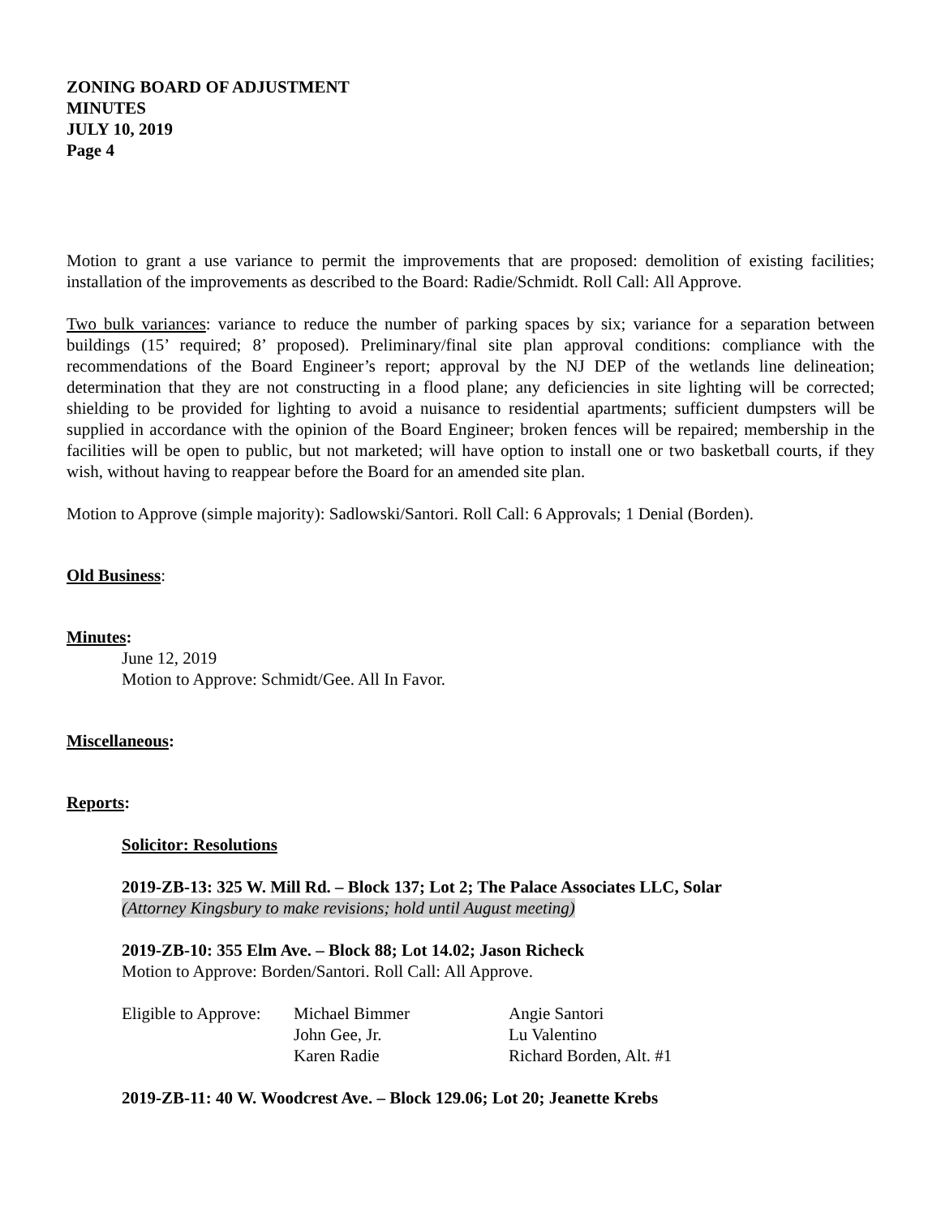ZONING BOARD OF ADJUSTMENT
MINUTES
JULY 10, 2019
Page 4
Motion to grant a use variance to permit the improvements that are proposed: demolition of existing facilities; installation of the improvements as described to the Board: Radie/Schmidt. Roll Call: All Approve.
Two bulk variances: variance to reduce the number of parking spaces by six; variance for a separation between buildings (15’ required; 8’ proposed). Preliminary/final site plan approval conditions: compliance with the recommendations of the Board Engineer’s report; approval by the NJ DEP of the wetlands line delineation; determination that they are not constructing in a flood plane; any deficiencies in site lighting will be corrected; shielding to be provided for lighting to avoid a nuisance to residential apartments; sufficient dumpsters will be supplied in accordance with the opinion of the Board Engineer; broken fences will be repaired; membership in the facilities will be open to public, but not marketed; will have option to install one or two basketball courts, if they wish, without having to reappear before the Board for an amended site plan.
Motion to Approve (simple majority): Sadlowski/Santori. Roll Call: 6 Approvals; 1 Denial (Borden).
Old Business:
Minutes:
June 12, 2019
Motion to Approve: Schmidt/Gee. All In Favor.
Miscellaneous:
Reports:
Solicitor: Resolutions
2019-ZB-13: 325 W. Mill Rd. – Block 137; Lot 2; The Palace Associates LLC, Solar
(Attorney Kingsbury to make revisions; hold until August meeting)
2019-ZB-10: 355 Elm Ave. – Block 88; Lot 14.02; Jason Richeck
Motion to Approve: Borden/Santori. Roll Call: All Approve.
| Eligible to Approve: | Michael Bimmer | Angie Santori |
| | John Gee, Jr. | Lu Valentino |
| | Karen Radie | Richard Borden, Alt. #1 |
2019-ZB-11: 40 W. Woodcrest Ave. – Block 129.06; Lot 20; Jeanette Krebs